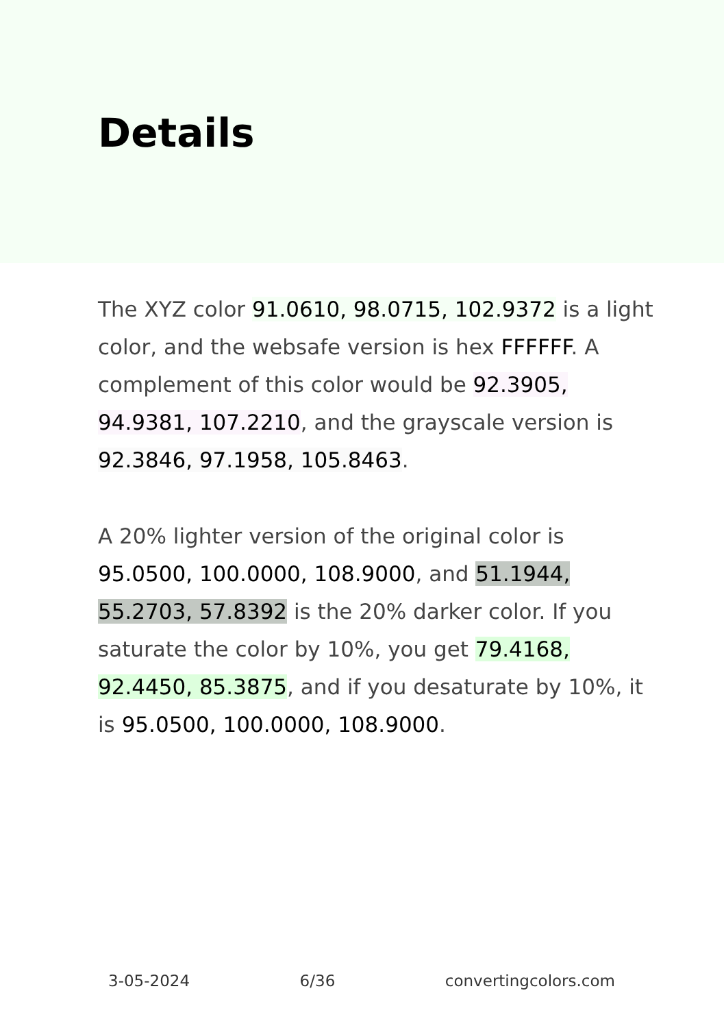Details
The XYZ color 91.0610, 98.0715, 102.9372 is a light color, and the websafe version is hex FFFFFF. A complement of this color would be 92.3905, 94.9381, 107.2210, and the grayscale version is 92.3846, 97.1958, 105.8463.
A 20% lighter version of the original color is 95.0500, 100.0000, 108.9000, and 51.1944, 55.2703, 57.8392 is the 20% darker color. If you saturate the color by 10%, you get 79.4168, 92.4450, 85.3875, and if you desaturate by 10%, it is 95.0500, 100.0000, 108.9000.
3-05-2024 6/36 convertingcolors.com